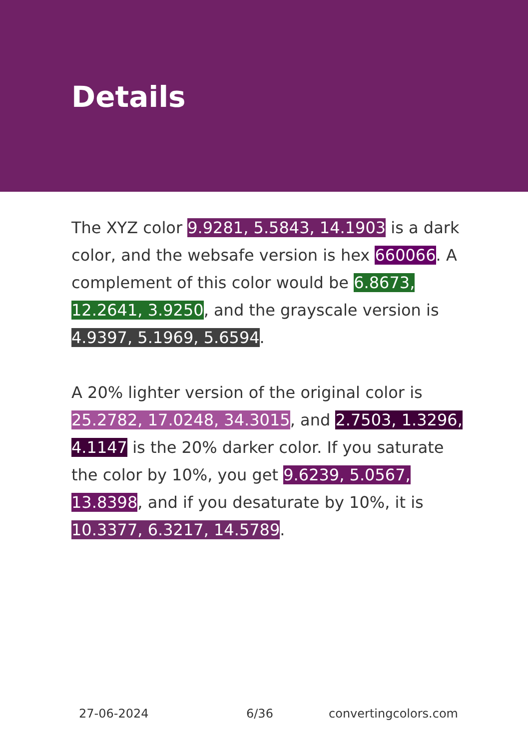Details
The XYZ color 9.9281, 5.5843, 14.1903 is a dark color, and the websafe version is hex 660066. A complement of this color would be 6.8673, 12.2641, 3.9250, and the grayscale version is 4.9397, 5.1969, 5.6594.
A 20% lighter version of the original color is 25.2782, 17.0248, 34.3015, and 2.7503, 1.3296, 4.1147 is the 20% darker color. If you saturate the color by 10%, you get 9.6239, 5.0567, 13.8398, and if you desaturate by 10%, it is 10.3377, 6.3217, 14.5789.
27-06-2024 6/36 convertingcolors.com